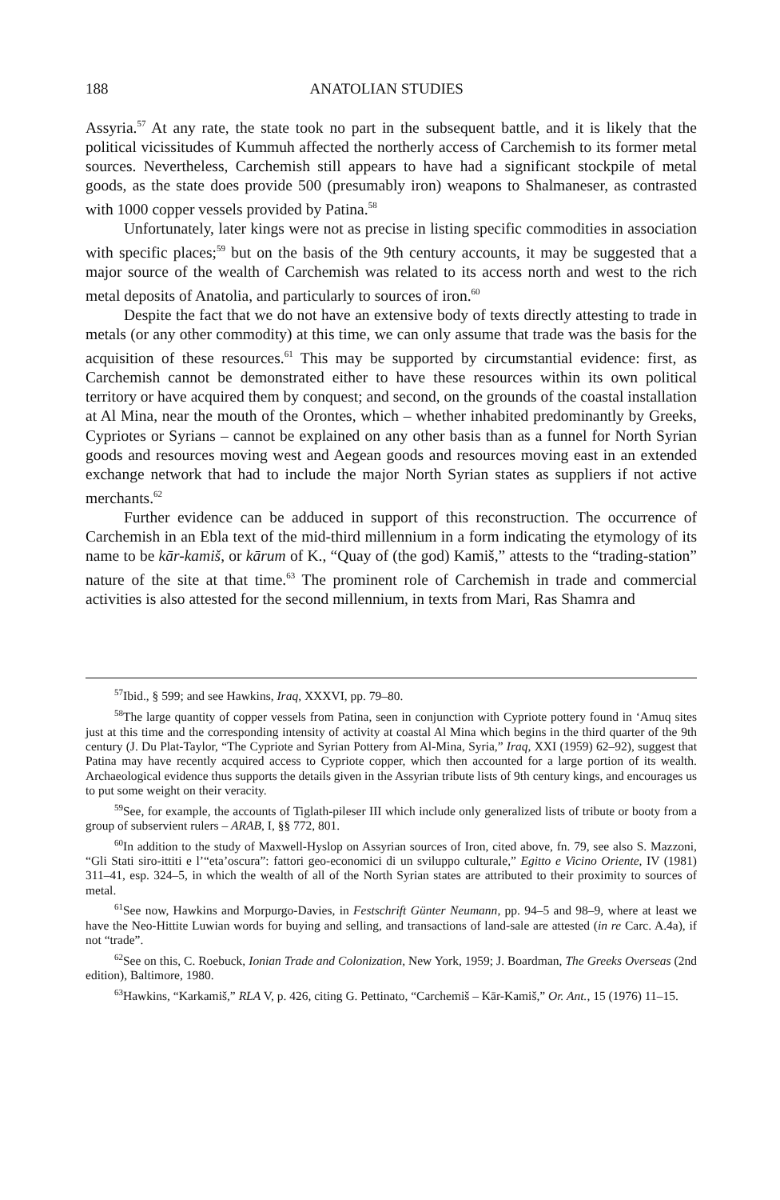188 ANATOLIAN STUDIES
Assyria.<sup>57</sup> At any rate, the state took no part in the subsequent battle, and it is likely that the political vicissitudes of Kummuh affected the northerly access of Carchemish to its former metal sources. Nevertheless, Carchemish still appears to have had a significant stockpile of metal goods, as the state does provide 500 (presumably iron) weapons to Shalmaneser, as contrasted with 1000 copper vessels provided by Patina.<sup>58</sup>
Unfortunately, later kings were not as precise in listing specific commodities in association with specific places;<sup>59</sup> but on the basis of the 9th century accounts, it may be suggested that a major source of the wealth of Carchemish was related to its access north and west to the rich metal deposits of Anatolia, and particularly to sources of iron.<sup>60</sup>
Despite the fact that we do not have an extensive body of texts directly attesting to trade in metals (or any other commodity) at this time, we can only assume that trade was the basis for the acquisition of these resources.<sup>61</sup> This may be supported by circumstantial evidence: first, as Carchemish cannot be demonstrated either to have these resources within its own political territory or have acquired them by conquest; and second, on the grounds of the coastal installation at Al Mina, near the mouth of the Orontes, which – whether inhabited predominantly by Greeks, Cypriotes or Syrians – cannot be explained on any other basis than as a funnel for North Syrian goods and resources moving west and Aegean goods and resources moving east in an extended exchange network that had to include the major North Syrian states as suppliers if not active merchants.<sup>62</sup>
Further evidence can be adduced in support of this reconstruction. The occurrence of Carchemish in an Ebla text of the mid-third millennium in a form indicating the etymology of its name to be kār-kamiš, or kārum of K., “Quay of (the god) Kamiš,” attests to the “trading-station” nature of the site at that time.<sup>63</sup> The prominent role of Carchemish in trade and commercial activities is also attested for the second millennium, in texts from Mari, Ras Shamra and
<sup>57</sup> Ibid., § 599; and see Hawkins, Iraq, XXXVI, pp. 79–80.
<sup>58</sup> The large quantity of copper vessels from Patina, seen in conjunction with Cypriote pottery found in ‘Amuq sites just at this time and the corresponding intensity of activity at coastal Al Mina which begins in the third quarter of the 9th century (J. Du Plat-Taylor, “The Cypriote and Syrian Pottery from Al-Mina, Syria,” Iraq, XXI (1959) 62–92), suggest that Patina may have recently acquired access to Cypriote copper, which then accounted for a large portion of its wealth. Archaeological evidence thus supports the details given in the Assyrian tribute lists of 9th century kings, and encourages us to put some weight on their veracity.
<sup>59</sup> See, for example, the accounts of Tiglath-pileser III which include only generalized lists of tribute or booty from a group of subservient rulers – ARAB, I, §§ 772, 801.
<sup>60</sup>In addition to the study of Maxwell-Hyslop on Assyrian sources of Iron, cited above, fn. 79, see also S. Mazzoni, “Gli Stati siro-ittiti e l’“eta’oscura”: fattori geo-economici di un sviluppo culturale,” Egitto e Vicino Oriente, IV (1981) 311–41, esp. 324–5, in which the wealth of all of the North Syrian states are attributed to their proximity to sources of metal.
<sup>61</sup> See now, Hawkins and Morpurgo-Davies, in Festschrift Günter Neumann, pp. 94–5 and 98–9, where at least we have the Neo-Hittite Luwian words for buying and selling, and transactions of land-sale are attested (in re Carc. A.4a), if not “trade”.
<sup>62</sup> See on this, C. Roebuck, Ionian Trade and Colonization, New York, 1959; J. Boardman, The Greeks Overseas (2nd edition), Baltimore, 1980.
<sup>63</sup> Hawkins, “Karkamiš,” RLA V, p. 426, citing G. Pettinato, “Carchemiš – Kār-Kamiš,” Or. Ant., 15 (1976) 11–15.